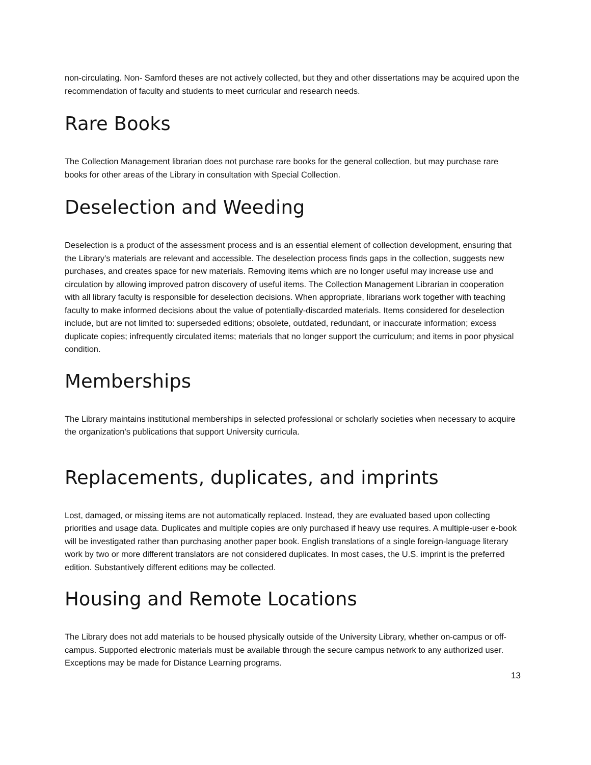non-circulating. Non- Samford theses are not actively collected, but they and other dissertations may be acquired upon the recommendation of faculty and students to meet curricular and research needs.
Rare Books
The Collection Management librarian does not purchase rare books for the general collection, but may purchase rare books for other areas of the Library in consultation with Special Collection.
Deselection and Weeding
Deselection is a product of the assessment process and is an essential element of collection development, ensuring that the Library’s materials are relevant and accessible. The deselection process finds gaps in the collection, suggests new purchases, and creates space for new materials. Removing items which are no longer useful may increase use and circulation by allowing improved patron discovery of useful items. The Collection Management Librarian in cooperation with all library faculty is responsible for deselection decisions. When appropriate, librarians work together with teaching faculty to make informed decisions about the value of potentially-discarded materials. Items considered for deselection include, but are not limited to: superseded editions; obsolete, outdated, redundant, or inaccurate information; excess duplicate copies; infrequently circulated items; materials that no longer support the curriculum; and items in poor physical condition.
Memberships
The Library maintains institutional memberships in selected professional or scholarly societies when necessary to acquire the organization’s publications that support University curricula.
Replacements, duplicates, and imprints
Lost, damaged, or missing items are not automatically replaced. Instead, they are evaluated based upon collecting priorities and usage data. Duplicates and multiple copies are only purchased if heavy use requires. A multiple-user e-book will be investigated rather than purchasing another paper book. English translations of a single foreign-language literary work by two or more different translators are not considered duplicates. In most cases, the U.S. imprint is the preferred edition. Substantively different editions may be collected.
Housing and Remote Locations
The Library does not add materials to be housed physically outside of the University Library, whether on-campus or off- campus. Supported electronic materials must be available through the secure campus network to any authorized user. Exceptions may be made for Distance Learning programs.
13